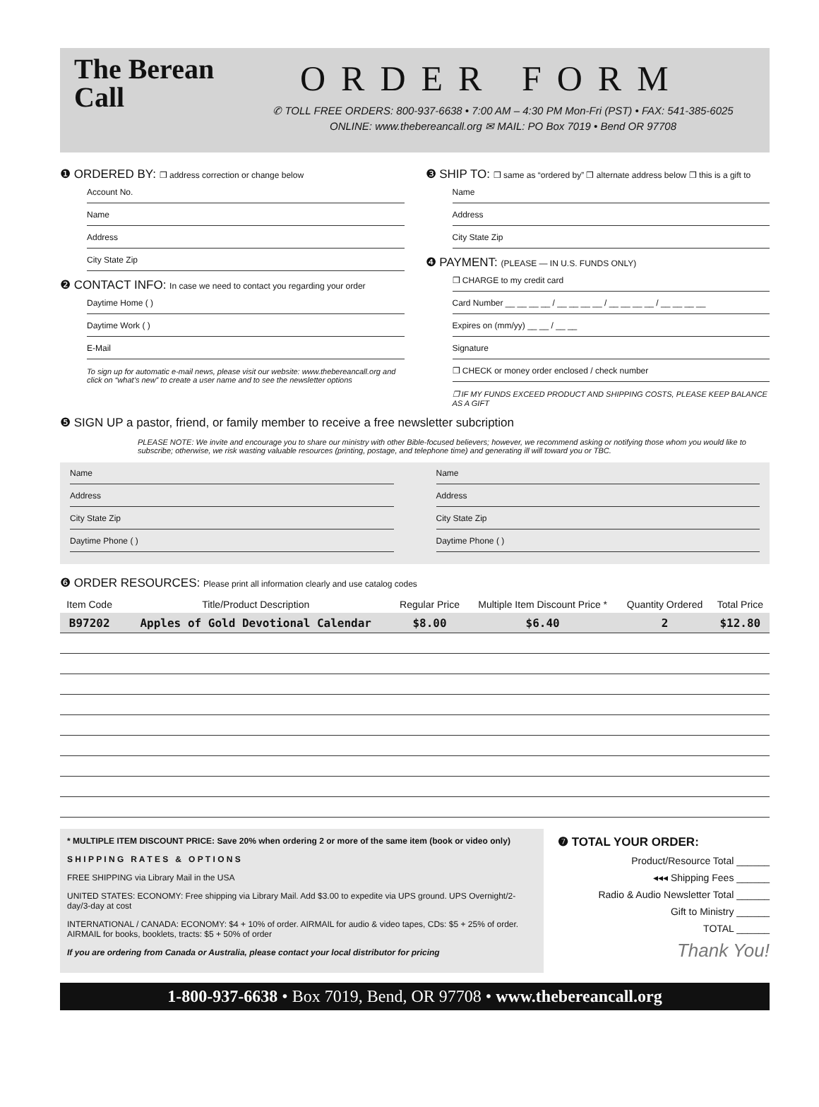The Berean Call
ORDER FORM
✆ TOLL FREE ORDERS: 800-937-6638 • 7:00 AM – 4:30 PM Mon-Fri (PST) • FAX: 541-385-6025
ONLINE: www.thebereancall.org ✉ MAIL: PO Box 7019 • Bend OR 97708
❶ ORDERED BY: ❒ address correction or change below
Account No.
Name
Address
City State Zip
❷ CONTACT INFO: In case we need to contact you regarding your order
Daytime Home ( )
Daytime Work ( )
E-Mail
To sign up for automatic e-mail news, please visit our website: www.thebereancall.org and click on “what’s new” to create a user name and to see the newsletter options
❸ SHIP TO: ❒ same as “ordered by” ❒ alternate address below ❒ this is a gift to
Name
Address
City State Zip
❹ PAYMENT: (PLEASE — IN U.S. FUNDS ONLY)
❒ CHARGE to my credit card
Card Number __ __ __ __ / __ __ __ __ / __ __ __ __ / __ __ __ __
Expires on (mm/yy) __ __ / __ __
Signature
❒ CHECK or money order enclosed / check number
❒ IF MY FUNDS EXCEED PRODUCT AND SHIPPING COSTS, PLEASE KEEP BALANCE AS A GIFT
❺ SIGN UP a pastor, friend, or family member to receive a free newsletter subcription
PLEASE NOTE: We invite and encourage you to share our ministry with other Bible-focused believers; however, we recommend asking or notifying those whom you would like to subscribe; otherwise, we risk wasting valuable resources (printing, postage, and telephone time) and generating ill will toward you or TBC.
Name
Address
City State Zip
Daytime Phone ( )
Name
Address
City State Zip
Daytime Phone ( )
❻ ORDER RESOURCES: Please print all information clearly and use catalog codes
| Item Code | Title/Product Description | Regular Price | Multiple Item Discount Price * | Quantity Ordered | Total Price |
| --- | --- | --- | --- | --- | --- |
| B97202 | Apples of Gold Devotional Calendar | $8.00 | $6.40 | 2 | $12.80 |
* MULTIPLE ITEM DISCOUNT PRICE: Save 20% when ordering 2 or more of the same item (book or video only)
S H I P P I N G R A T E S & O P T I O N S
FREE SHIPPING via Library Mail in the USA
UNITED STATES: ECONOMY: Free shipping via Library Mail. Add $3.00 to expedite via UPS ground. UPS Overnight/2-day/3-day at cost
INTERNATIONAL / CANADA: ECONOMY: $4 + 10% of order. AIRMAIL for audio & video tapes, CDs: $5 + 25% of order. AIRMAIL for books, booklets, tracts: $5 + 50% of order
If you are ordering from Canada or Australia, please contact your local distributor for pricing
❼ TOTAL YOUR ORDER:
Product/Resource Total ______
◂◂◂ Shipping Fees ______
Radio & Audio Newsletter Total ______
Gift to Ministry ______
TOTAL ______
Thank You!
1-800-937-6638 • Box 7019, Bend, OR 97708 • www.thebereancall.org